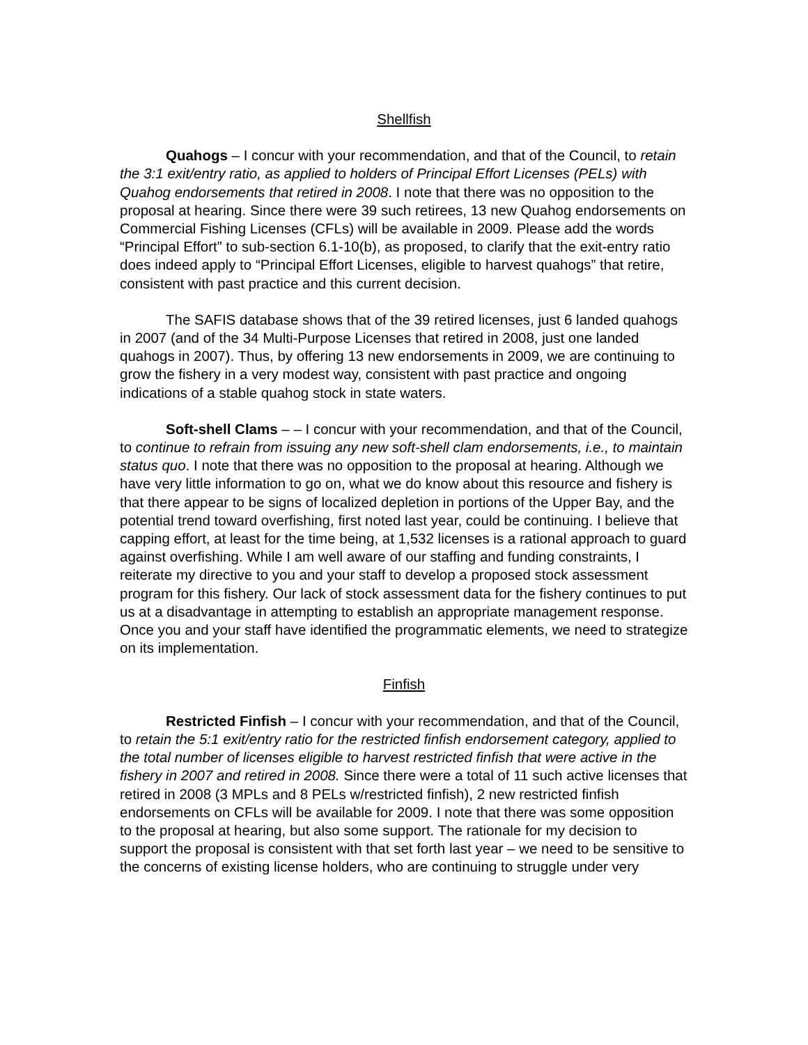Shellfish
Quahogs – I concur with your recommendation, and that of the Council, to retain the 3:1 exit/entry ratio, as applied to holders of Principal Effort Licenses (PELs) with Quahog endorsements that retired in 2008. I note that there was no opposition to the proposal at hearing. Since there were 39 such retirees, 13 new Quahog endorsements on Commercial Fishing Licenses (CFLs) will be available in 2009. Please add the words “Principal Effort” to sub-section 6.1-10(b), as proposed, to clarify that the exit-entry ratio does indeed apply to “Principal Effort Licenses, eligible to harvest quahogs” that retire, consistent with past practice and this current decision.
The SAFIS database shows that of the 39 retired licenses, just 6 landed quahogs in 2007 (and of the 34 Multi-Purpose Licenses that retired in 2008, just one landed quahogs in 2007). Thus, by offering 13 new endorsements in 2009, we are continuing to grow the fishery in a very modest way, consistent with past practice and ongoing indications of a stable quahog stock in state waters.
Soft-shell Clams – – I concur with your recommendation, and that of the Council, to continue to refrain from issuing any new soft-shell clam endorsements, i.e., to maintain status quo. I note that there was no opposition to the proposal at hearing. Although we have very little information to go on, what we do know about this resource and fishery is that there appear to be signs of localized depletion in portions of the Upper Bay, and the potential trend toward overfishing, first noted last year, could be continuing. I believe that capping effort, at least for the time being, at 1,532 licenses is a rational approach to guard against overfishing. While I am well aware of our staffing and funding constraints, I reiterate my directive to you and your staff to develop a proposed stock assessment program for this fishery. Our lack of stock assessment data for the fishery continues to put us at a disadvantage in attempting to establish an appropriate management response. Once you and your staff have identified the programmatic elements, we need to strategize on its implementation.
Finfish
Restricted Finfish – I concur with your recommendation, and that of the Council, to retain the 5:1 exit/entry ratio for the restricted finfish endorsement category, applied to the total number of licenses eligible to harvest restricted finfish that were active in the fishery in 2007 and retired in 2008. Since there were a total of 11 such active licenses that retired in 2008 (3 MPLs and 8 PELs w/restricted finfish), 2 new restricted finfish endorsements on CFLs will be available for 2009. I note that there was some opposition to the proposal at hearing, but also some support. The rationale for my decision to support the proposal is consistent with that set forth last year – we need to be sensitive to the concerns of existing license holders, who are continuing to struggle under very